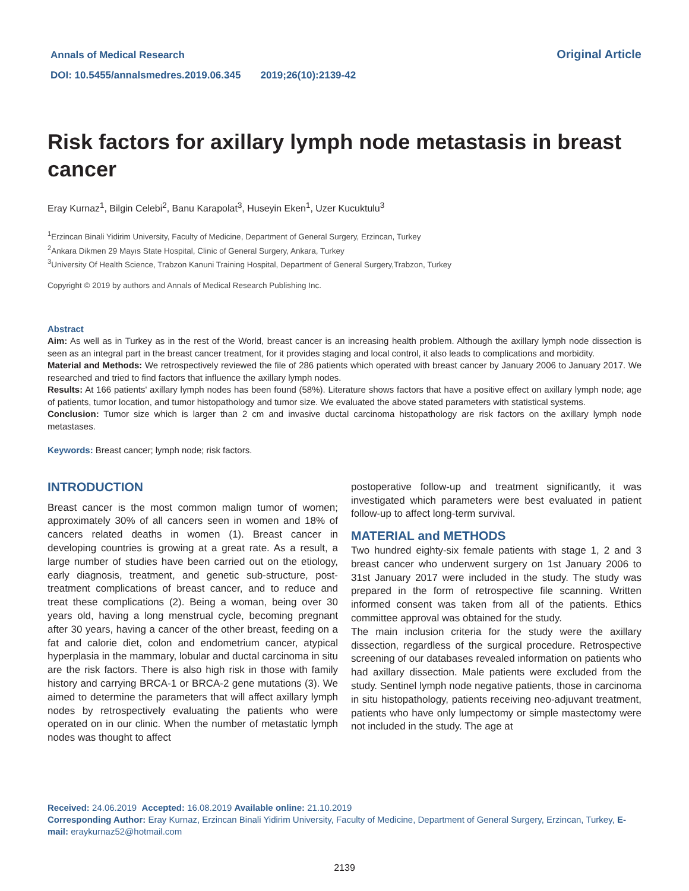Annals of Medical Research
DOI: 10.5455/annalsmedres.2019.06.345 2019;26(10):2139-42
Original Article
Risk factors for axillary lymph node metastasis in breast cancer
Eray Kurnaz<sup>1</sup>, Bilgin Celebi<sup>2</sup>, Banu Karapolat<sup>3</sup>, Huseyin Eken<sup>1</sup>, Uzer Kucuktulu<sup>3</sup>
<sup>1</sup> Erzincan Binali Yidirim University, Faculty of Medicine, Department of General Surgery, Erzincan, Turkey
<sup>2</sup> Ankara Dikmen 29 Mayıs State Hospital, Clinic of General Surgery, Ankara, Turkey
<sup>3</sup> University Of Health Science, Trabzon Kanuni Training Hospital, Department of General Surgery,Trabzon, Turkey
Copyright © 2019 by authors and Annals of Medical Research Publishing Inc.
Abstract
Aim: As well as in Turkey as in the rest of the World, breast cancer is an increasing health problem. Although the axillary lymph node dissection is seen as an integral part in the breast cancer treatment, for it provides staging and local control, it also leads to complications and morbidity.
Material and Methods: We retrospectively reviewed the file of 286 patients which operated with breast cancer by January 2006 to January 2017. We researched and tried to find factors that influence the axillary lymph nodes.
Results: At 166 patients' axillary lymph nodes has been found (58%). Literature shows factors that have a positive effect on axillary lymph node; age of patients, tumor location, and tumor histopathology and tumor size. We evaluated the above stated parameters with statistical systems.
Conclusion: Tumor size which is larger than 2 cm and invasive ductal carcinoma histopathology are risk factors on the axillary lymph node metastases.
Keywords: Breast cancer; lymph node; risk factors.
INTRODUCTION
Breast cancer is the most common malign tumor of women; approximately 30% of all cancers seen in women and 18% of cancers related deaths in women (1). Breast cancer in developing countries is growing at a great rate. As a result, a large number of studies have been carried out on the etiology, early diagnosis, treatment, and genetic sub-structure, post-treatment complications of breast cancer, and to reduce and treat these complications (2). Being a woman, being over 30 years old, having a long menstrual cycle, becoming pregnant after 30 years, having a cancer of the other breast, feeding on a fat and calorie diet, colon and endometrium cancer, atypical hyperplasia in the mammary, lobular and ductal carcinoma in situ are the risk factors. There is also high risk in those with family history and carrying BRCA-1 or BRCA-2 gene mutations (3). We aimed to determine the parameters that will affect axillary lymph nodes by retrospectively evaluating the patients who were operated on in our clinic. When the number of metastatic lymph nodes was thought to affect
postoperative follow-up and treatment significantly, it was investigated which parameters were best evaluated in patient follow-up to affect long-term survival.
MATERIAL and METHODS
Two hundred eighty-six female patients with stage 1, 2 and 3 breast cancer who underwent surgery on 1st January 2006 to 31st January 2017 were included in the study. The study was prepared in the form of retrospective file scanning. Written informed consent was taken from all of the patients. Ethics committee approval was obtained for the study.
The main inclusion criteria for the study were the axillary dissection, regardless of the surgical procedure. Retrospective screening of our databases revealed information on patients who had axillary dissection. Male patients were excluded from the study. Sentinel lymph node negative patients, those in carcinoma in situ histopathology, patients receiving neo-adjuvant treatment, patients who have only lumpectomy or simple mastectomy were not included in the study. The age at
Received: 24.06.2019 Accepted: 16.08.2019 Available online: 21.10.2019
Corresponding Author: Eray Kurnaz, Erzincan Binali Yidirim University, Faculty of Medicine, Department of General Surgery, Erzincan, Turkey, E-mail: eraykurnaz52@hotmail.com
2139